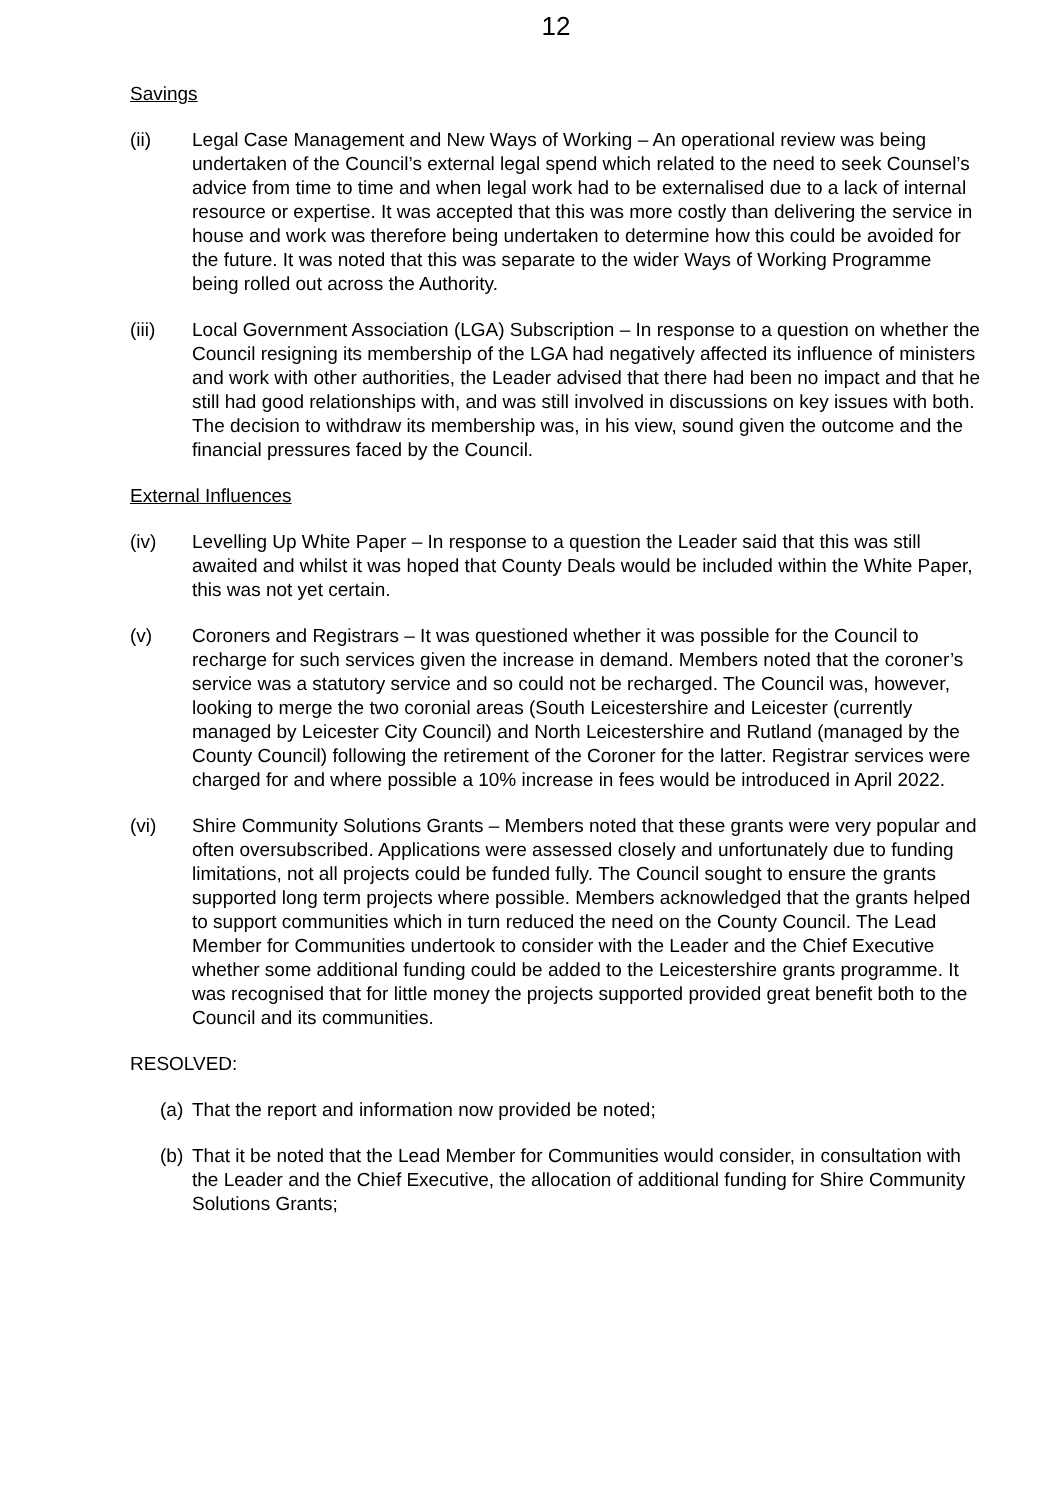12
Savings
(ii) Legal Case Management and New Ways of Working – An operational review was being undertaken of the Council’s external legal spend which related to the need to seek Counsel’s advice from time to time and when legal work had to be externalised due to a lack of internal resource or expertise. It was accepted that this was more costly than delivering the service in house and work was therefore being undertaken to determine how this could be avoided for the future. It was noted that this was separate to the wider Ways of Working Programme being rolled out across the Authority.
(iii) Local Government Association (LGA) Subscription – In response to a question on whether the Council resigning its membership of the LGA had negatively affected its influence of ministers and work with other authorities, the Leader advised that there had been no impact and that he still had good relationships with, and was still involved in discussions on key issues with both. The decision to withdraw its membership was, in his view, sound given the outcome and the financial pressures faced by the Council.
External Influences
(iv) Levelling Up White Paper – In response to a question the Leader said that this was still awaited and whilst it was hoped that County Deals would be included within the White Paper, this was not yet certain.
(v) Coroners and Registrars – It was questioned whether it was possible for the Council to recharge for such services given the increase in demand. Members noted that the coroner’s service was a statutory service and so could not be recharged. The Council was, however, looking to merge the two coronial areas (South Leicestershire and Leicester (currently managed by Leicester City Council) and North Leicestershire and Rutland (managed by the County Council) following the retirement of the Coroner for the latter. Registrar services were charged for and where possible a 10% increase in fees would be introduced in April 2022.
(vi) Shire Community Solutions Grants – Members noted that these grants were very popular and often oversubscribed. Applications were assessed closely and unfortunately due to funding limitations, not all projects could be funded fully. The Council sought to ensure the grants supported long term projects where possible. Members acknowledged that the grants helped to support communities which in turn reduced the need on the County Council. The Lead Member for Communities undertook to consider with the Leader and the Chief Executive whether some additional funding could be added to the Leicestershire grants programme. It was recognised that for little money the projects supported provided great benefit both to the Council and its communities.
RESOLVED:
(a)
That the report and information now provided be noted;
(b)
That it be noted that the Lead Member for Communities would consider, in consultation with the Leader and the Chief Executive, the allocation of additional funding for Shire Community Solutions Grants;